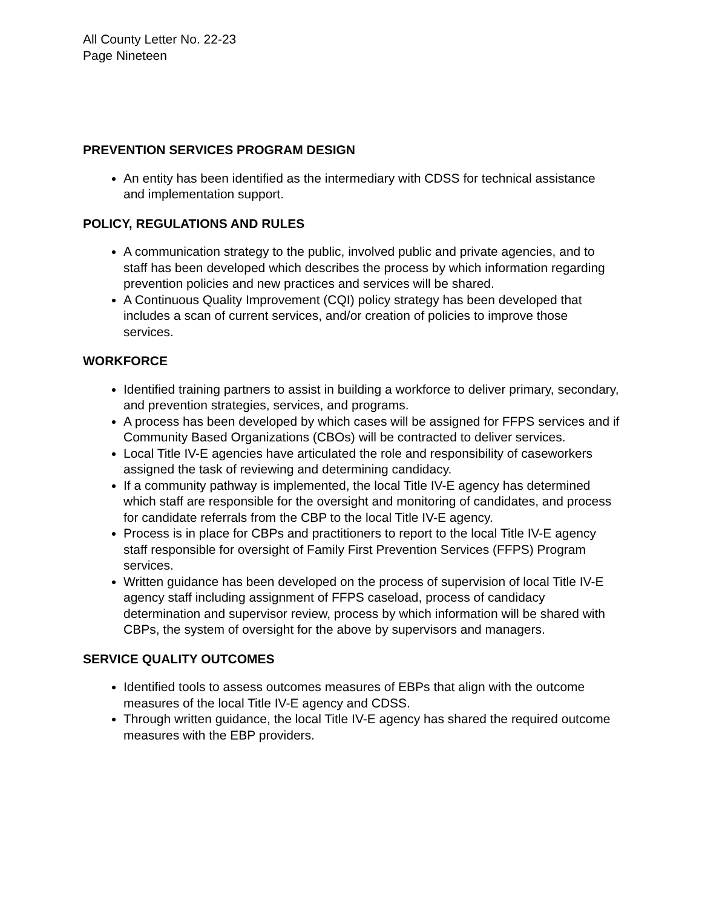All County Letter No. 22-23
Page Nineteen
PREVENTION SERVICES PROGRAM DESIGN
An entity has been identified as the intermediary with CDSS for technical assistance and implementation support.
POLICY, REGULATIONS AND RULES
A communication strategy to the public, involved public and private agencies, and to staff has been developed which describes the process by which information regarding prevention policies and new practices and services will be shared.
A Continuous Quality Improvement (CQI) policy strategy has been developed that includes a scan of current services, and/or creation of policies to improve those services.
WORKFORCE
Identified training partners to assist in building a workforce to deliver primary, secondary, and prevention strategies, services, and programs.
A process has been developed by which cases will be assigned for FFPS services and if Community Based Organizations (CBOs) will be contracted to deliver services.
Local Title IV-E agencies have articulated the role and responsibility of caseworkers assigned the task of reviewing and determining candidacy.
If a community pathway is implemented, the local Title IV-E agency has determined which staff are responsible for the oversight and monitoring of candidates, and process for candidate referrals from the CBP to the local Title IV-E agency.
Process is in place for CBPs and practitioners to report to the local Title IV-E agency staff responsible for oversight of Family First Prevention Services (FFPS) Program services.
Written guidance has been developed on the process of supervision of local Title IV-E agency staff including assignment of FFPS caseload, process of candidacy determination and supervisor review, process by which information will be shared with CBPs, the system of oversight for the above by supervisors and managers.
SERVICE QUALITY OUTCOMES
Identified tools to assess outcomes measures of EBPs that align with the outcome measures of the local Title IV-E agency and CDSS.
Through written guidance, the local Title IV-E agency has shared the required outcome measures with the EBP providers.